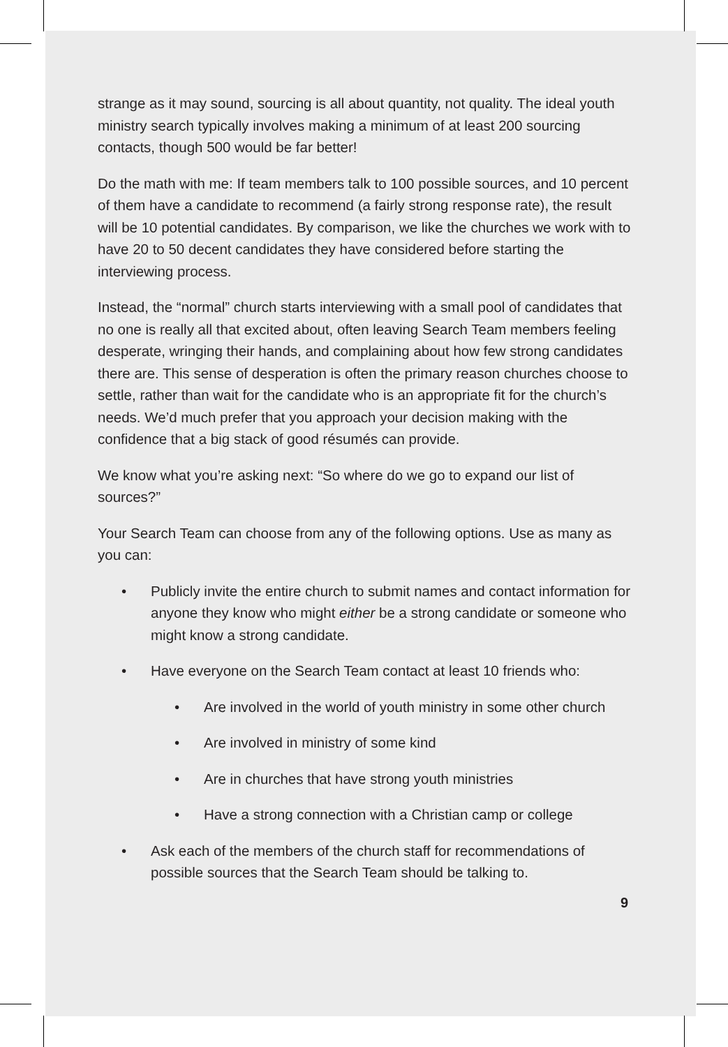strange as it may sound, sourcing is all about quantity, not quality. The ideal youth ministry search typically involves making a minimum of at least 200 sourcing contacts, though 500 would be far better!
Do the math with me: If team members talk to 100 possible sources, and 10 percent of them have a candidate to recommend (a fairly strong response rate), the result will be 10 potential candidates. By comparison, we like the churches we work with to have 20 to 50 decent candidates they have considered before starting the interviewing process.
Instead, the “normal” church starts interviewing with a small pool of candidates that no one is really all that excited about, often leaving Search Team members feeling desperate, wringing their hands, and complaining about how few strong candidates there are. This sense of desperation is often the primary reason churches choose to settle, rather than wait for the candidate who is an appropriate fit for the church’s needs. We’d much prefer that you approach your decision making with the confidence that a big stack of good résumés can provide.
We know what you’re asking next: “So where do we go to expand our list of sources?”
Your Search Team can choose from any of the following options. Use as many as you can:
• Publicly invite the entire church to submit names and contact information for anyone they know who might either be a strong candidate or someone who might know a strong candidate.
• Have everyone on the Search Team contact at least 10 friends who:
• Are involved in the world of youth ministry in some other church
• Are involved in ministry of some kind
• Are in churches that have strong youth ministries
• Have a strong connection with a Christian camp or college
• Ask each of the members of the church staff for recommendations of possible sources that the Search Team should be talking to.
9